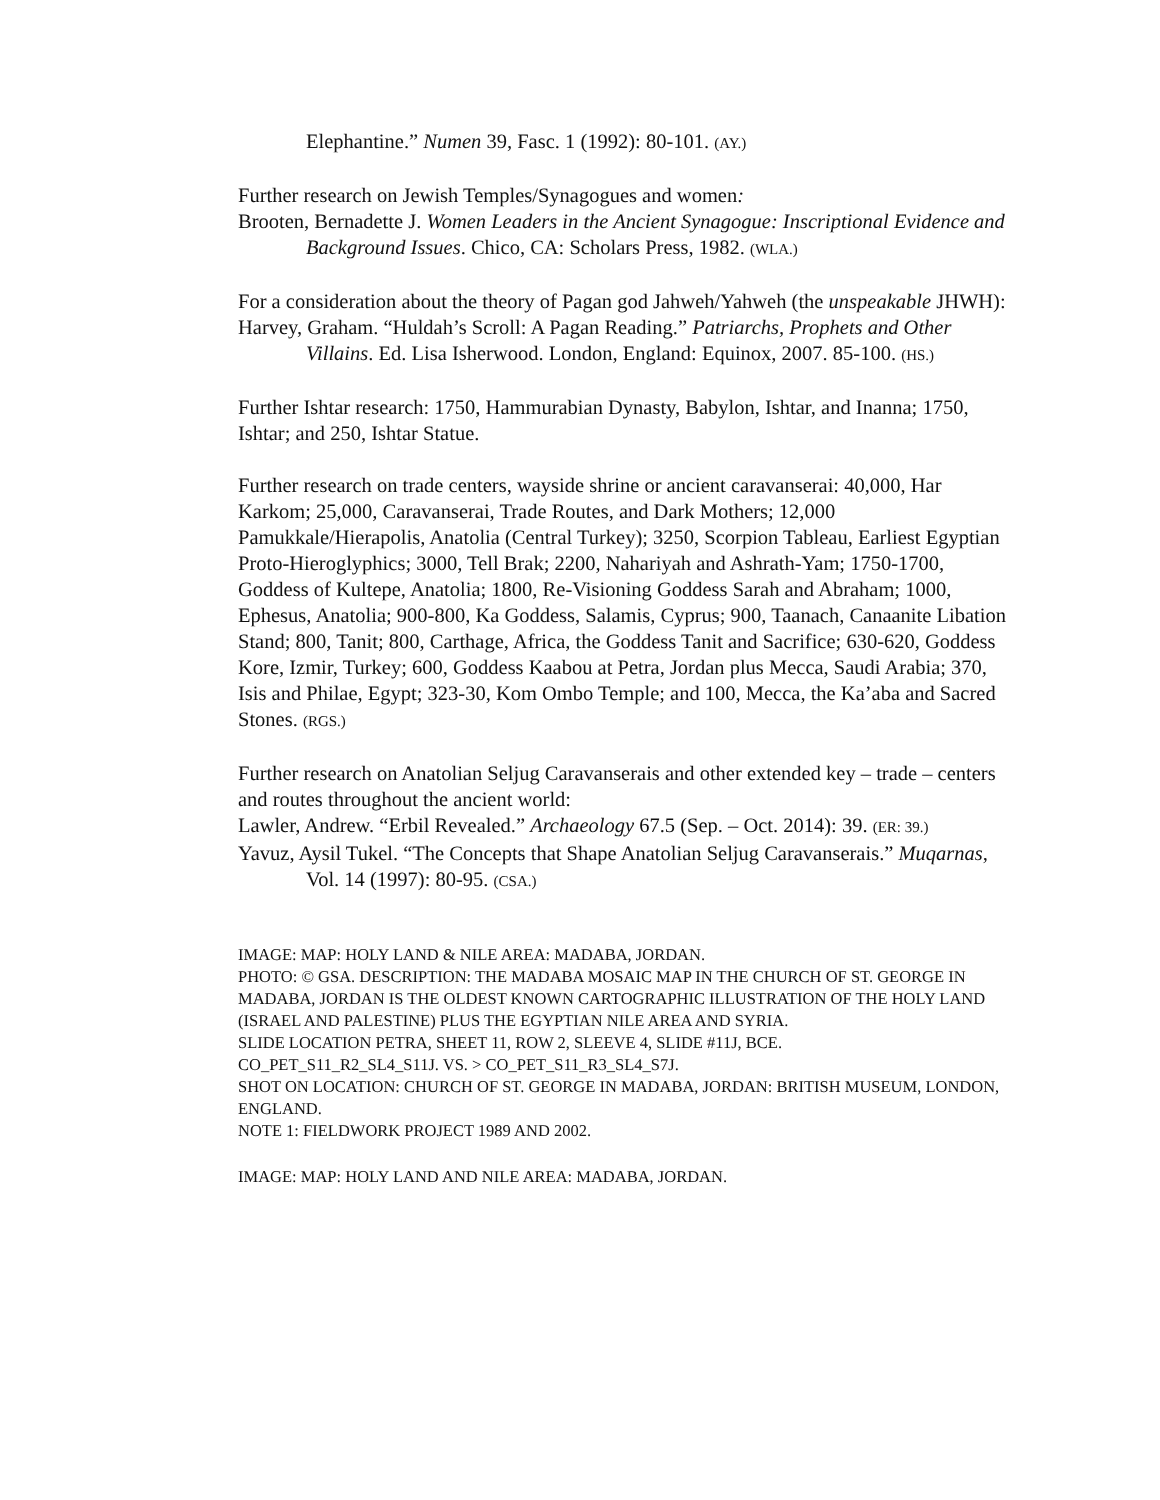Elephantine.” Numen 39, Fasc. 1 (1992): 80-101. (AY.)
Further research on Jewish Temples/Synagogues and women:
Brooten, Bernadette J. Women Leaders in the Ancient Synagogue: Inscriptional Evidence and Background Issues. Chico, CA: Scholars Press, 1982. (WLA.)
For a consideration about the theory of Pagan god Jahweh/Yahweh (the unspeakable JHWH):
Harvey, Graham. “Huldah’s Scroll: A Pagan Reading.” Patriarchs, Prophets and Other Villains. Ed. Lisa Isherwood. London, England: Equinox, 2007. 85-100. (HS.)
Further Ishtar research: 1750, Hammurabian Dynasty, Babylon, Ishtar, and Inanna; 1750, Ishtar; and 250, Ishtar Statue.
Further research on trade centers, wayside shrine or ancient caravanserai: 40,000, Har Karkom; 25,000, Caravanserai, Trade Routes, and Dark Mothers; 12,000 Pamukkale/Hierapolis, Anatolia (Central Turkey); 3250, Scorpion Tableau, Earliest Egyptian Proto-Hieroglyphics; 3000, Tell Brak; 2200, Nahariyah and Ashrath-Yam; 1750-1700, Goddess of Kultepe, Anatolia; 1800, Re-Visioning Goddess Sarah and Abraham; 1000, Ephesus, Anatolia; 900-800, Ka Goddess, Salamis, Cyprus; 900, Taanach, Canaanite Libation Stand; 800, Tanit; 800, Carthage, Africa, the Goddess Tanit and Sacrifice; 630-620, Goddess Kore, Izmir, Turkey; 600, Goddess Kaabou at Petra, Jordan plus Mecca, Saudi Arabia; 370, Isis and Philae, Egypt; 323-30, Kom Ombo Temple; and 100, Mecca, the Ka’aba and Sacred Stones. (RGS.)
Further research on Anatolian Seljug Caravanserais and other extended key – trade – centers and routes throughout the ancient world:
Lawler, Andrew. “Erbil Revealed.” Archaeology 67.5 (Sep. – Oct. 2014): 39. (ER: 39.)
Yavuz, Aysil Tukel. “The Concepts that Shape Anatolian Seljug Caravanserais.” Muqarnas, Vol. 14 (1997): 80-95. (CSA.)
IMAGE: MAP: HOLY LAND & NILE AREA: MADABA, JORDAN.
PHOTO: © GSA. DESCRIPTION: THE MADABA MOSAIC MAP IN THE CHURCH OF ST. GEORGE IN MADABA, JORDAN IS THE OLDEST KNOWN CARTOGRAPHIC ILLUSTRATION OF THE HOLY LAND (ISRAEL AND PALESTINE) PLUS THE EGYPTIAN NILE AREA AND SYRIA.
SLIDE LOCATION PETRA, SHEET 11, ROW 2, SLEEVE 4, SLIDE #11J, BCE.
CO_PET_S11_R2_SL4_S11J. VS. > CO_PET_S11_R3_SL4_S7J.
SHOT ON LOCATION: CHURCH OF ST. GEORGE IN MADABA, JORDAN: BRITISH MUSEUM, LONDON, ENGLAND.
NOTE 1: FIELDWORK PROJECT 1989 AND 2002.
IMAGE: MAP: HOLY LAND AND NILE AREA: MADABA, JORDAN.